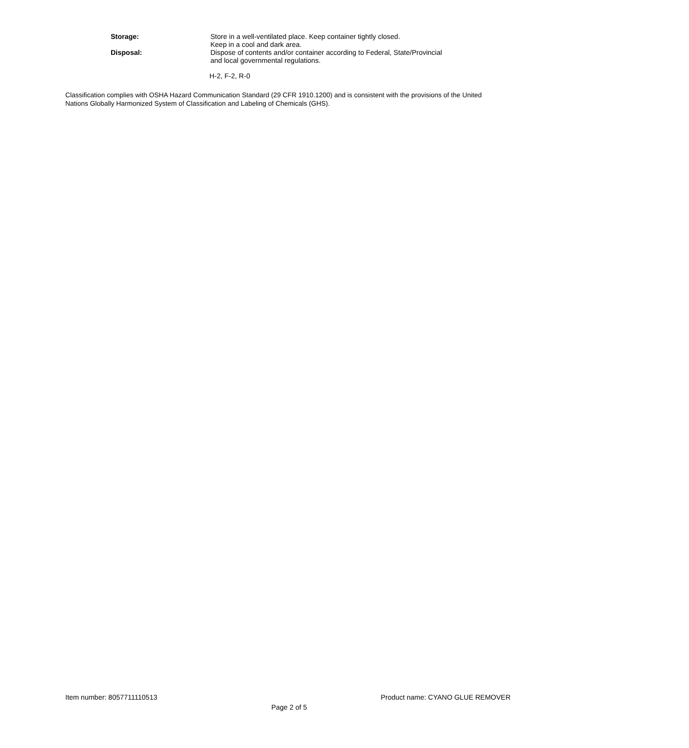Storage: Store in a well-ventilated place. Keep container tightly closed.
Keep in a cool and dark area.
Disposal: Dispose of contents and/or container according to Federal, State/Provincial
and local governmental regulations.
H-2, F-2, R-0
Classification complies with OSHA Hazard Communication Standard (29 CFR 1910.1200) and is consistent with the provisions of the United Nations Globally Harmonized System of Classification and Labeling of Chemicals (GHS).
Item number: 8057711110513 Product name: CYANO GLUE REMOVER
Page 2 of 5